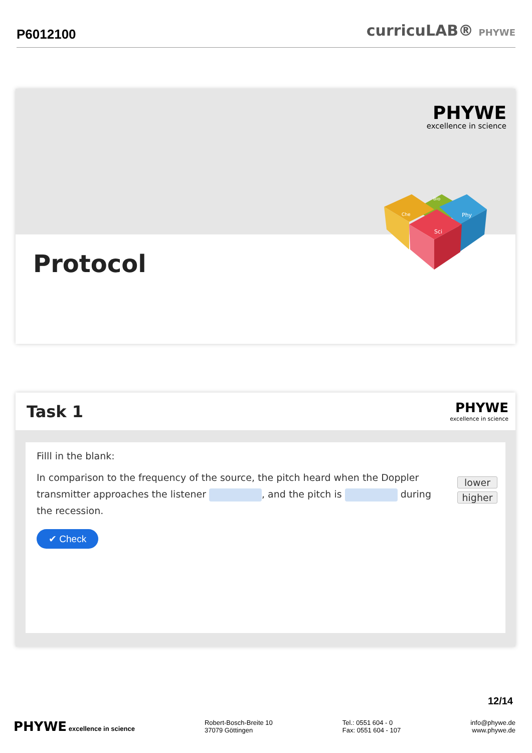P6012100
curricuLAB® PHYWE
PHYWE
excellence in science
Sci
Phy
Bio
Che
Protocol
Task 1
PHYWE
excellence in science
Filll in the blank:
In comparison to the frequency of the source, the pitch heard when the Doppler transmitter approaches the listener , and the pitch is during the recession.
lower
higher
✔ Check
12/14
PHYWE excellence in science
Robert-Bosch-Breite 10
37079 Göttingen
Tel.: 0551 604 - 0
Fax: 0551 604 - 107
info@phywe.de
www.phywe.de